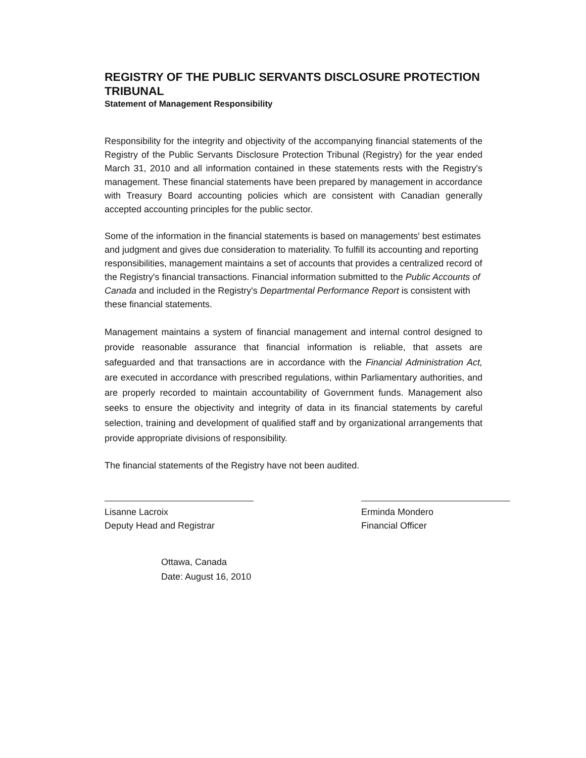REGISTRY OF THE PUBLIC SERVANTS DISCLOSURE PROTECTION TRIBUNAL
Statement of Management Responsibility
Responsibility for the integrity and objectivity of the accompanying financial statements of the Registry of the Public Servants Disclosure Protection Tribunal (Registry) for the year ended March 31, 2010 and all information contained in these statements rests with the Registry's management. These financial statements have been prepared by management in accordance with Treasury Board accounting policies which are consistent with Canadian generally accepted accounting principles for the public sector.
Some of the information in the financial statements is based on managements' best estimates and judgment and gives due consideration to materiality. To fulfill its accounting and reporting responsibilities, management maintains a set of accounts that provides a centralized record of the Registry's financial transactions. Financial information submitted to the Public Accounts of Canada and included in the Registry's Departmental Performance Report is consistent with these financial statements.
Management maintains a system of financial management and internal control designed to provide reasonable assurance that financial information is reliable, that assets are safeguarded and that transactions are in accordance with the Financial Administration Act, are executed in accordance with prescribed regulations, within Parliamentary authorities, and are properly recorded to maintain accountability of Government funds. Management also seeks to ensure the objectivity and integrity of data in its financial statements by careful selection, training and development of qualified staff and by organizational arrangements that provide appropriate divisions of responsibility.
The financial statements of the Registry have not been audited.
Lisanne Lacroix
Deputy Head and Registrar
Erminda Mondero
Financial Officer
Ottawa, Canada
Date: August 16, 2010